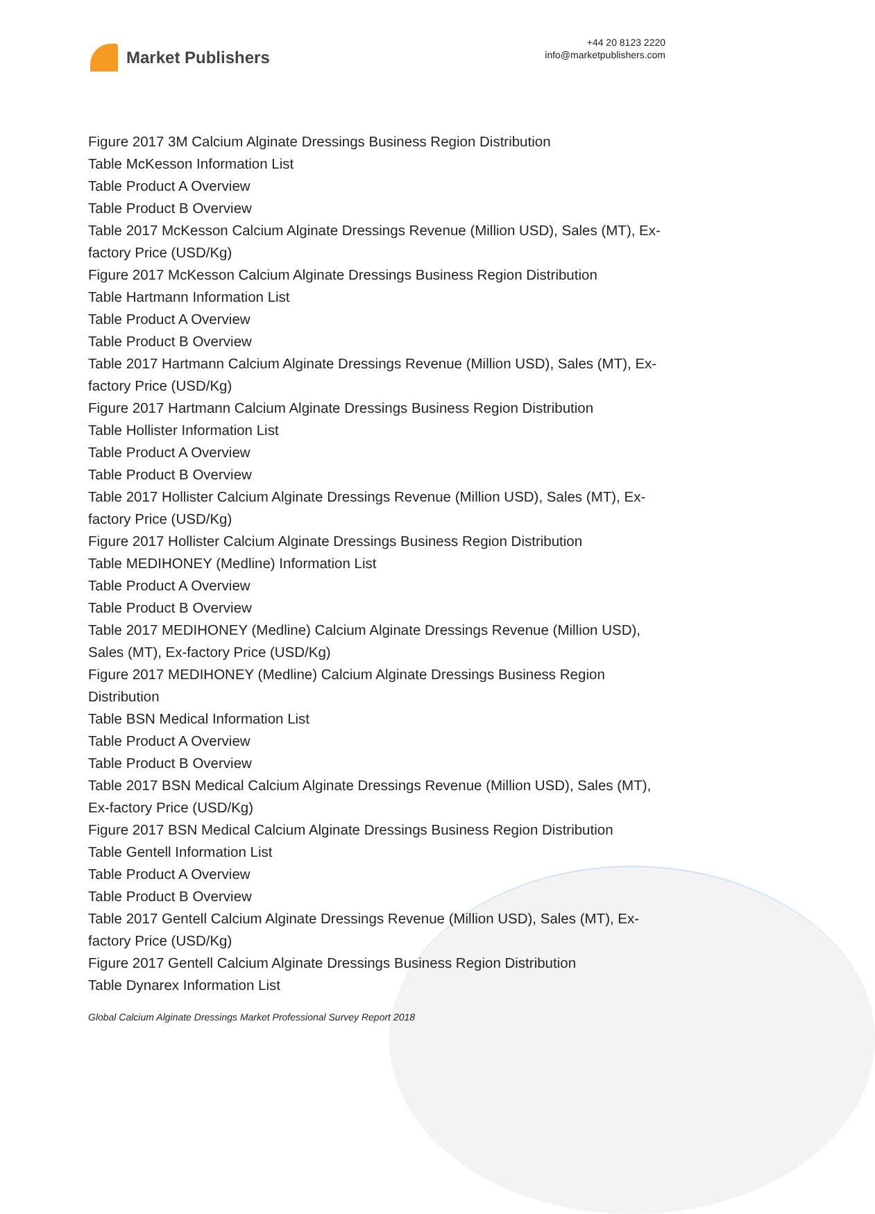Market Publishers
+44 20 8123 2220
info@marketpublishers.com
Figure 2017 3M Calcium Alginate Dressings Business Region Distribution
Table McKesson Information List
Table Product A Overview
Table Product B Overview
Table 2017 McKesson Calcium Alginate Dressings Revenue (Million USD), Sales (MT), Ex-factory Price (USD/Kg)
Figure 2017 McKesson Calcium Alginate Dressings Business Region Distribution
Table Hartmann Information List
Table Product A Overview
Table Product B Overview
Table 2017 Hartmann Calcium Alginate Dressings Revenue (Million USD), Sales (MT), Ex-factory Price (USD/Kg)
Figure 2017 Hartmann Calcium Alginate Dressings Business Region Distribution
Table Hollister Information List
Table Product A Overview
Table Product B Overview
Table 2017 Hollister Calcium Alginate Dressings Revenue (Million USD), Sales (MT), Ex-factory Price (USD/Kg)
Figure 2017 Hollister Calcium Alginate Dressings Business Region Distribution
Table MEDIHONEY (Medline) Information List
Table Product A Overview
Table Product B Overview
Table 2017 MEDIHONEY (Medline) Calcium Alginate Dressings Revenue (Million USD), Sales (MT), Ex-factory Price (USD/Kg)
Figure 2017 MEDIHONEY (Medline) Calcium Alginate Dressings Business Region Distribution
Table BSN Medical Information List
Table Product A Overview
Table Product B Overview
Table 2017 BSN Medical Calcium Alginate Dressings Revenue (Million USD), Sales (MT), Ex-factory Price (USD/Kg)
Figure 2017 BSN Medical Calcium Alginate Dressings Business Region Distribution
Table Gentell Information List
Table Product A Overview
Table Product B Overview
Table 2017 Gentell Calcium Alginate Dressings Revenue (Million USD), Sales (MT), Ex-factory Price (USD/Kg)
Figure 2017 Gentell Calcium Alginate Dressings Business Region Distribution
Table Dynarex Information List
Global Calcium Alginate Dressings Market Professional Survey Report 2018